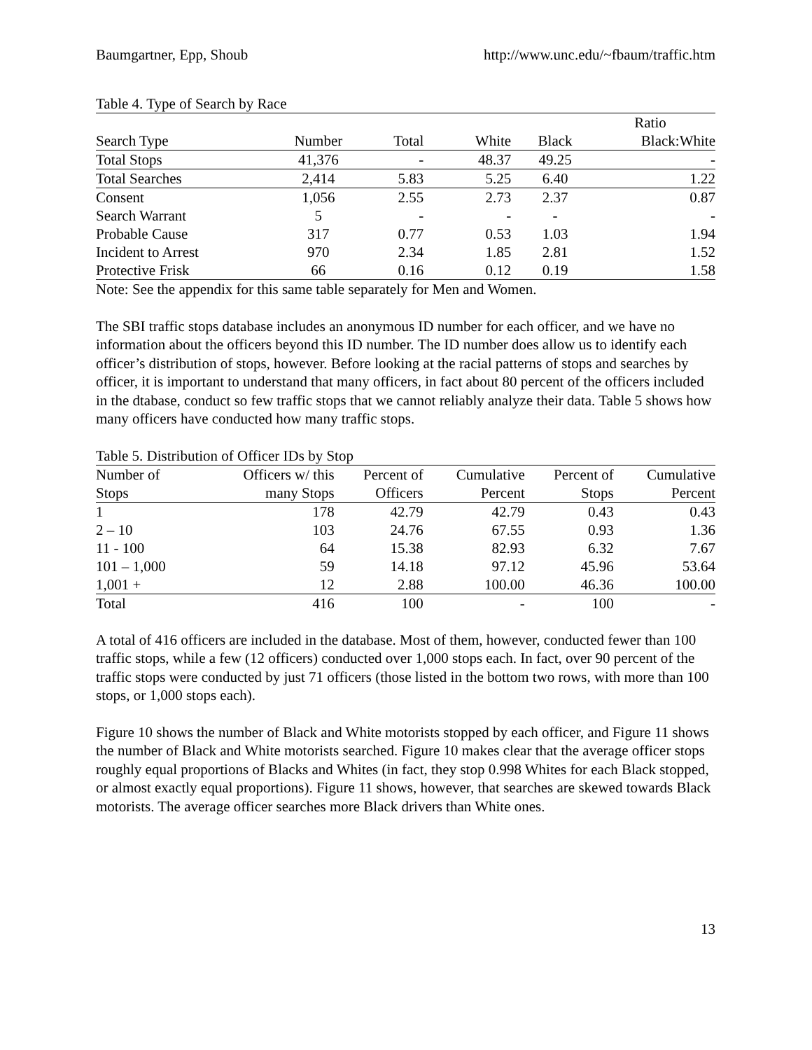Baumgartner, Epp, Shoub http://www.unc.edu/~fbaum/traffic.htm
Table 4. Type of Search by Race
| | | | | | Ratio |
| --- | --- | --- | --- | --- | --- |
| Search Type | Number | Total | White | Black | Black:White |
| Total Stops | 41,376 | - | 48.37 | 49.25 | - |
| Total Searches | 2,414 | 5.83 | 5.25 | 6.40 | 1.22 |
| Consent | 1,056 | 2.55 | 2.73 | 2.37 | 0.87 |
| Search Warrant | 5 | - | - | - | - |
| Probable Cause | 317 | 0.77 | 0.53 | 1.03 | 1.94 |
| Incident to Arrest | 970 | 2.34 | 1.85 | 2.81 | 1.52 |
| Protective Frisk | 66 | 0.16 | 0.12 | 0.19 | 1.58 |
Note: See the appendix for this same table separately for Men and Women.
The SBI traffic stops database includes an anonymous ID number for each officer, and we have no information about the officers beyond this ID number. The ID number does allow us to identify each officer’s distribution of stops, however. Before looking at the racial patterns of stops and searches by officer, it is important to understand that many officers, in fact about 80 percent of the officers included in the dtabase, conduct so few traffic stops that we cannot reliably analyze their data. Table 5 shows how many officers have conducted how many traffic stops.
Table 5. Distribution of Officer IDs by Stop
| Number of | Officers w/ this | Percent of | Cumulative | Percent of | Cumulative |
| --- | --- | --- | --- | --- | --- |
| Stops | many Stops | Officers | Percent | Stops | Percent |
| 1 | 178 | 42.79 | 42.79 | 0.43 | 0.43 |
| 2 – 10 | 103 | 24.76 | 67.55 | 0.93 | 1.36 |
| 11 - 100 | 64 | 15.38 | 82.93 | 6.32 | 7.67 |
| 101 – 1,000 | 59 | 14.18 | 97.12 | 45.96 | 53.64 |
| 1,001 + | 12 | 2.88 | 100.00 | 46.36 | 100.00 |
| Total | 416 | 100 | - | 100 | - |
A total of 416 officers are included in the database. Most of them, however, conducted fewer than 100 traffic stops, while a few (12 officers) conducted over 1,000 stops each. In fact, over 90 percent of the traffic stops were conducted by just 71 officers (those listed in the bottom two rows, with more than 100 stops, or 1,000 stops each).
Figure 10 shows the number of Black and White motorists stopped by each officer, and Figure 11 shows the number of Black and White motorists searched. Figure 10 makes clear that the average officer stops roughly equal proportions of Blacks and Whites (in fact, they stop 0.998 Whites for each Black stopped, or almost exactly equal proportions). Figure 11 shows, however, that searches are skewed towards Black motorists. The average officer searches more Black drivers than White ones.
13